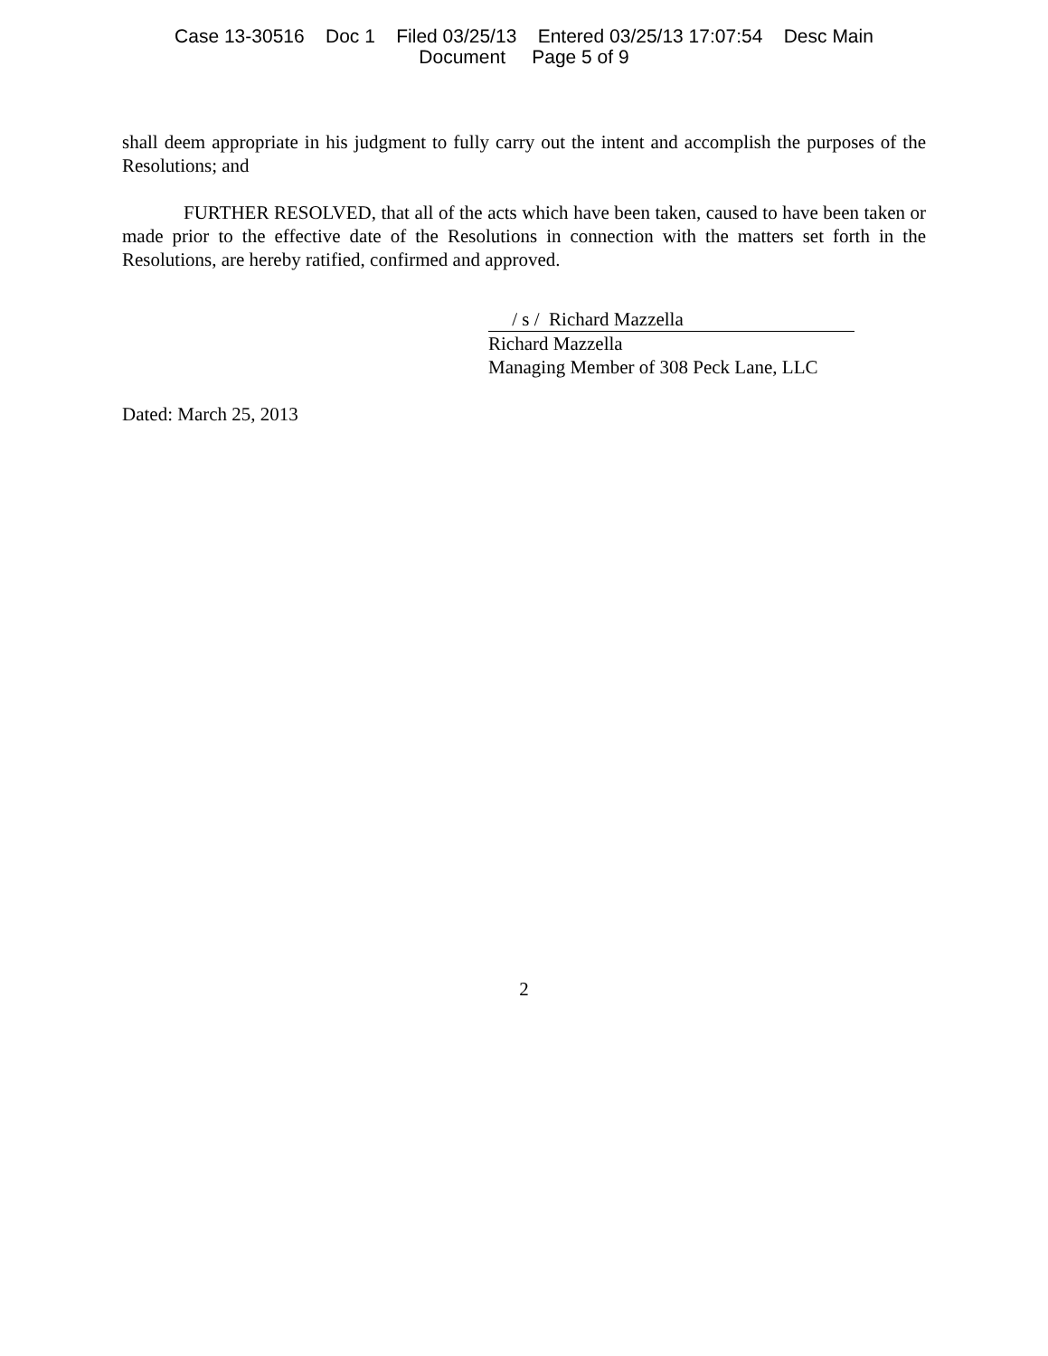Case 13-30516 Doc 1 Filed 03/25/13 Entered 03/25/13 17:07:54 Desc Main
Document Page 5 of 9
shall deem appropriate in his judgment to fully carry out the intent and accomplish the purposes of the Resolutions; and
FURTHER RESOLVED, that all of the acts which have been taken, caused to have been taken or made prior to the effective date of the Resolutions in connection with the matters set forth in the Resolutions, are hereby ratified, confirmed and approved.
/ s / Richard Mazzella
Richard Mazzella
Managing Member of 308 Peck Lane, LLC
Dated: March 25, 2013
2